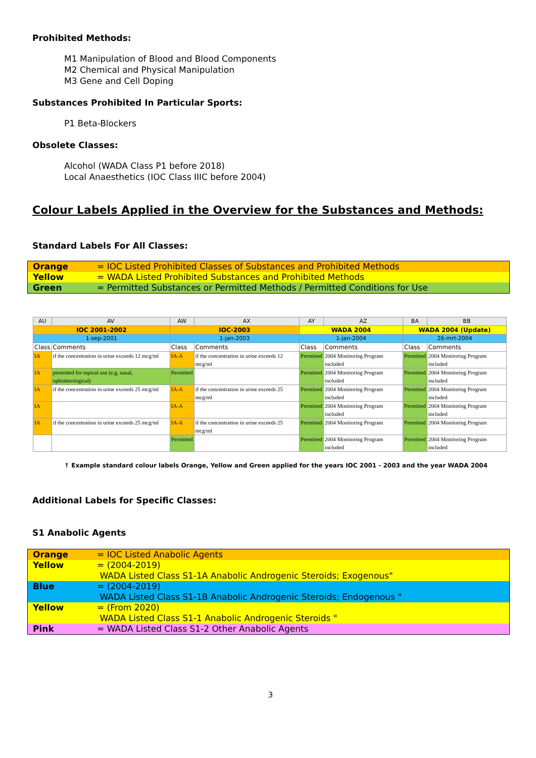Prohibited Methods:
M1 Manipulation of Blood and Blood Components
M2 Chemical and Physical Manipulation
M3 Gene and Cell Doping
Substances Prohibited In Particular Sports:
P1 Beta-Blockers
Obsolete Classes:
Alcohol (WADA Class P1 before 2018)
Local Anaesthetics (IOC Class IIIC before 2004)
Colour Labels Applied in the Overview for the Substances and Methods:
Standard Labels For All Classes:
Orange = IOC Listed Prohibited Classes of Substances and Prohibited Methods
Yellow = WADA Listed Prohibited Substances and Prohibited Methods
Green = Permitted Substances or Permitted Methods / Permitted Conditions for Use
| AU | AV | AW | AX | AY | AZ | BA | BB |
| IOC 2001-2002 | | IOC-2003 | | WADA 2004 | | WADA 2004 (Update) | |
| 1-sep-2001 | | 1-jan-2003 | | 1-jan-2004 | | 26-mrt-2004 | |
| Class | Comments | Class | Comments | Class | Comments | Class | Comments |
| IA | if the concentration in urine exceeds 12 mcg/ml | IA-A | if the concentration in urine exceeds 12 mcg/ml | Permitted | 2004 Monitoring Program included | Permitted | 2004 Monitoring Program included |
| IA | permitted for topical use (e.g. nasal, ophtalmological) | Permitted | | Permitted | 2004 Monitoring Program included | Permitted | 2004 Monitoring Program included |
| IA | if the concentration in urine exceeds 25 mcg/ml | IA-A | if the concentration in urine exceeds 25 mcg/ml | Permitted | 2004 Monitoring Program included | Permitted | 2004 Monitoring Program included |
| IA | | IA-A | | Permitted | 2004 Monitoring Program included | Permitted | 2004 Monitoring Program included |
| IA | if the concentration in urine exceeds 25 mcg/ml | IA-A | if the concentration in urine exceeds 25 mcg/ml | Permitted | 2004 Monitoring Program | Permitted | 2004 Monitoring Program |
| | | Permitted | | Permitted | 2004 Monitoring Program included | Permitted | 2004 Monitoring Program included |
↑ Example standard colour labels Orange, Yellow and Green applied for the years IOC 2001 - 2003 and the year WADA 2004
Additional Labels for Specific Classes:
S1 Anabolic Agents
Orange = IOC Listed Anabolic Agents
Yellow = (2004-2019)
WADA Listed Class S1-1A Anabolic Androgenic Steroids; Exogenous"
Blue = (2004-2019)
WADA Listed Class S1-1B Anabolic Androgenic Steroids; Endogenous "
Yellow = (From 2020)
WADA Listed Class S1-1 Anabolic Androgenic Steroids "
Pink = WADA Listed Class S1-2 Other Anabolic Agents
3